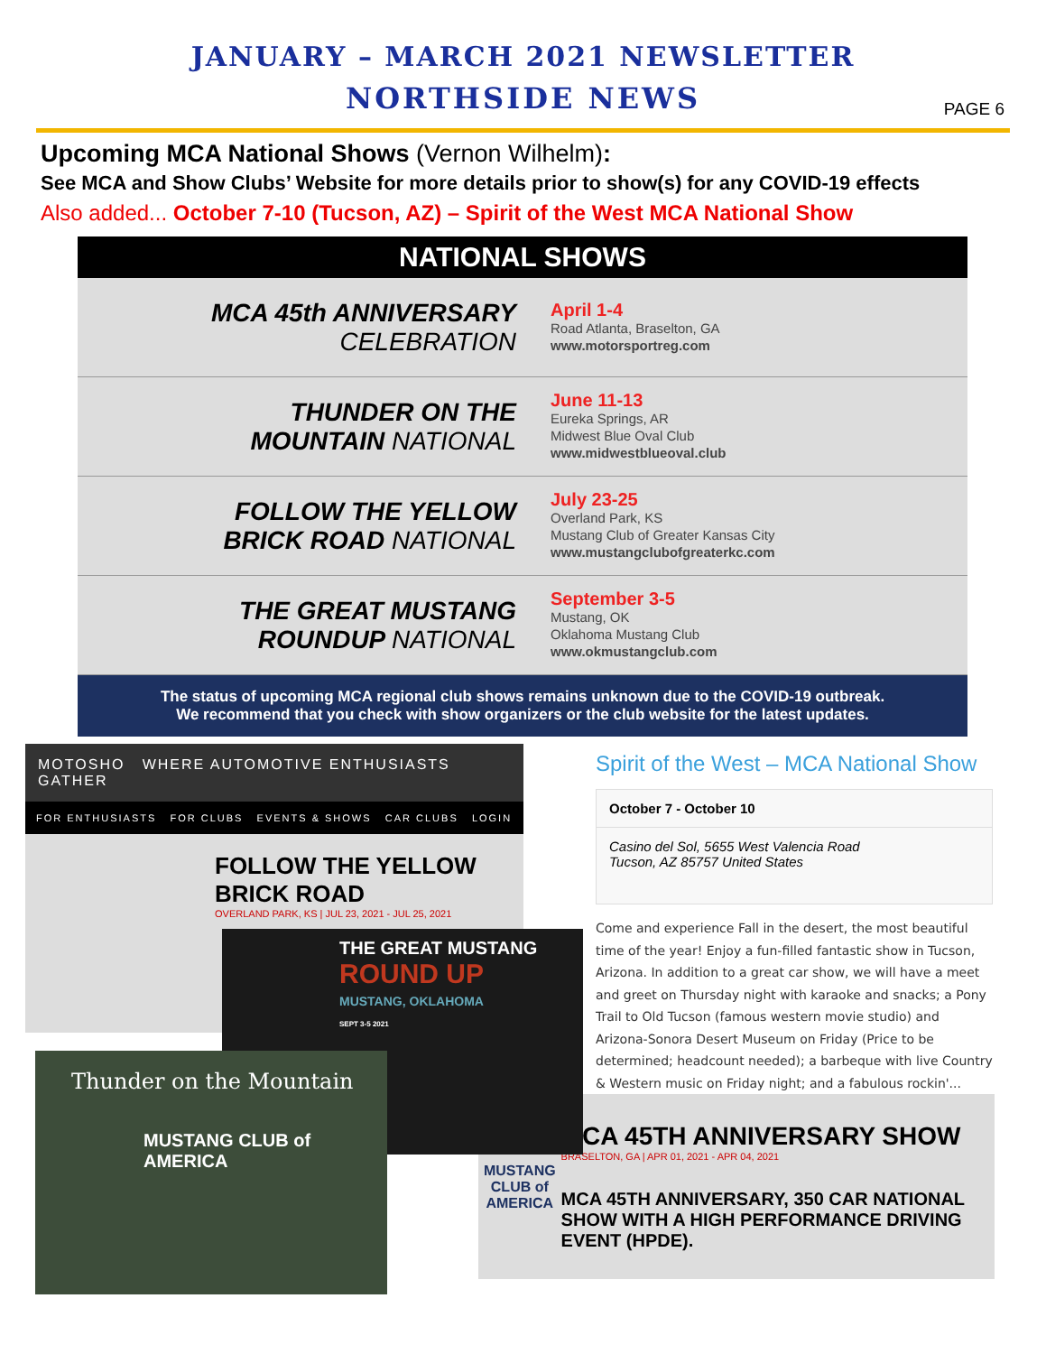JANUARY – MARCH 2021 NEWSLETTER
NORTHSIDE NEWS
PAGE 6
Upcoming MCA National Shows (Vernon Wilhelm):
See MCA and Show Clubs’ Website for more details prior to show(s) for any COVID-19 effects
Also added... October 7-10 (Tucson, AZ) – Spirit of the West MCA National Show
NATIONAL SHOWS
MCA 45th ANNIVERSARY
CELEBRATION
April 1-4
Road Atlanta, Braselton, GA
www.motorsportreg.com
THUNDER ON THE
MOUNTAIN NATIONAL
June 11-13
Eureka Springs, AR
Midwest Blue Oval Club
www.midwestblueoval.club
FOLLOW THE YELLOW
BRICK ROAD NATIONAL
July 23-25
Overland Park, KS
Mustang Club of Greater Kansas City
www.mustangclubofgreaterkc.com
THE GREAT MUSTANG
ROUNDUP NATIONAL
September 3-5
Mustang, OK
Oklahoma Mustang Club
www.okmustangclub.com
The status of upcoming MCA regional club shows remains unknown due to the COVID-19 outbreak.
We recommend that you check with show organizers or the club website for the latest updates.
MOTOSHO WHERE AUTOMOTIVE ENTHUSIASTS GATHER
FOR ENTHUSIASTS FOR CLUBS EVENTS & SHOWS CAR CLUBS LOGIN
FOLLOW THE YELLOW BRICK ROAD
OVERLAND PARK, KS | JUL 23, 2021 - JUL 25, 2021
THE GREAT MUSTANG
ROUND UP
MUSTANG, OKLAHOMA
SEPT 3-5 2021
Thunder on the Mountain
MUSTANG CLUB of AMERICA
Spirit of the West – MCA National Show
October 7 - October 10
Casino del Sol, 5655 West Valencia Road
Tucson, AZ 85757 United States
Come and experience Fall in the desert, the most beautiful time of the year! Enjoy a fun-filled fantastic show in Tucson, Arizona. In addition to a great car show, we will have a meet and greet on Thursday night with karaoke and snacks; a Pony Trail to Old Tucson (famous western movie studio) and Arizona-Sonora Desert Museum on Friday (Price to be determined; headcount needed); a barbeque with live Country & Western music on Friday night; and a fabulous rockin'...
MUSTANG CLUB of AMERICA
MCA 45TH ANNIVERSARY SHOW
BRASELTON, GA | APR 01, 2021 - APR 04, 2021
MCA 45TH ANNIVERSARY, 350 CAR NATIONAL SHOW WITH A HIGH PERFORMANCE DRIVING EVENT (HPDE).